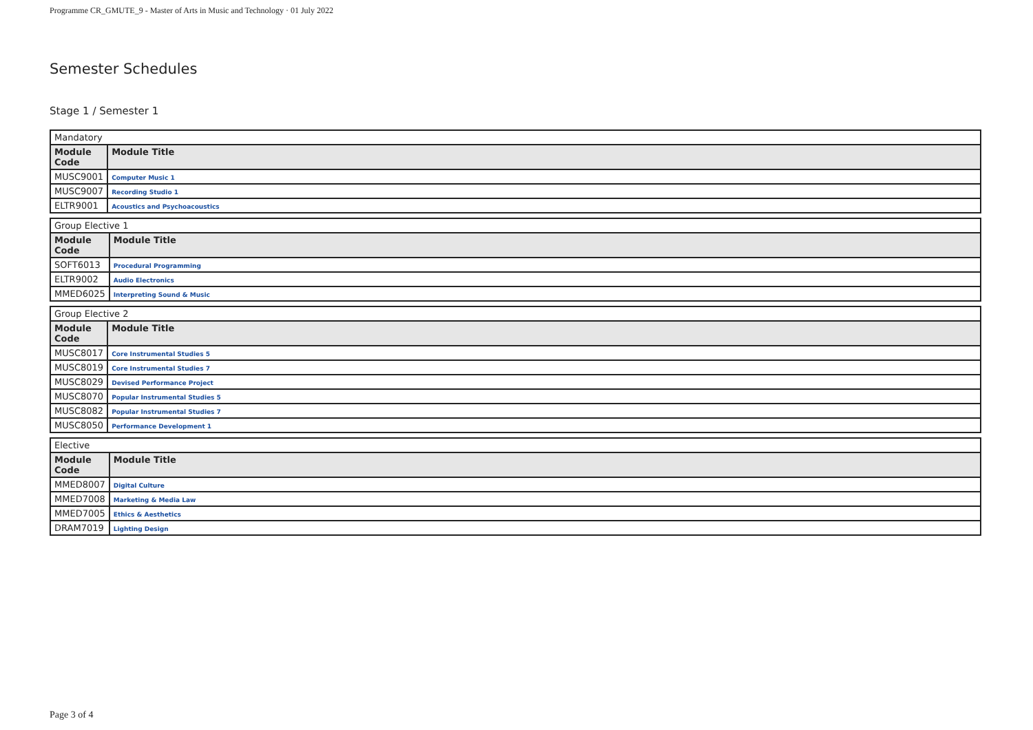Programme CR_GMUTE_9 - Master of Arts in Music and Technology · 01 July 2022
Semester Schedules
Stage 1 / Semester 1
| Mandatory | |
| Module Code | Module Title |
| MUSC9001 | Computer Music 1 |
| MUSC9007 | Recording Studio 1 |
| ELTR9001 | Acoustics and Psychoacoustics |
| Group Elective 1 | |
| Module Code | Module Title |
| SOFT6013 | Procedural Programming |
| ELTR9002 | Audio Electronics |
| MMED6025 | Interpreting Sound & Music |
| Group Elective 2 | |
| Module Code | Module Title |
| MUSC8017 | Core Instrumental Studies 5 |
| MUSC8019 | Core Instrumental Studies 7 |
| MUSC8029 | Devised Performance Project |
| MUSC8070 | Popular Instrumental Studies 5 |
| MUSC8082 | Popular Instrumental Studies 7 |
| MUSC8050 | Performance Development 1 |
| Elective | |
| Module Code | Module Title |
| MMED8007 | Digital Culture |
| MMED7008 | Marketing & Media Law |
| MMED7005 | Ethics & Aesthetics |
| DRAM7019 | Lighting Design |
Page 3 of 4